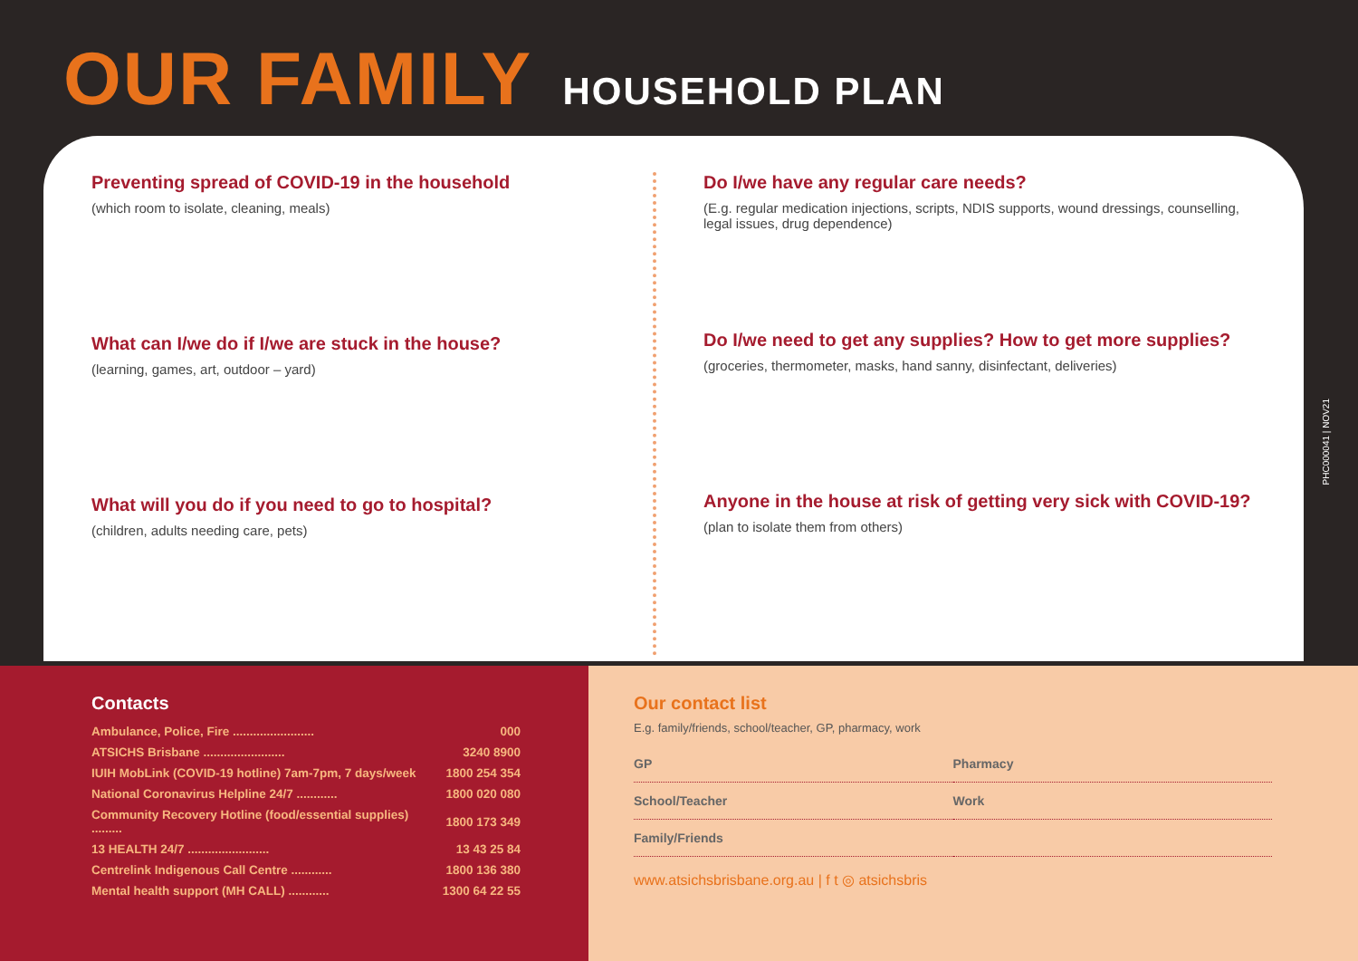OUR FAMILY HOUSEHOLD PLAN
Preventing spread of COVID-19 in the household
(which room to isolate, cleaning, meals)
What can I/we do if I/we are stuck in the house?
(learning, games, art, outdoor – yard)
What will you do if you need to go to hospital?
(children, adults needing care, pets)
Do I/we have any regular care needs?
(E.g. regular medication injections, scripts, NDIS supports, wound dressings, counselling, legal issues, drug dependence)
Do I/we need to get any supplies? How to get more supplies?
(groceries, thermometer, masks, hand sanny, disinfectant, deliveries)
Anyone in the house at risk of getting very sick with COVID-19?
(plan to isolate them from others)
PHC000041 | NOV21
Contacts
| Ambulance, Police, Fire ........................ | 000 |
| ATSICHS Brisbane ........................ | 3240 8900 |
| IUIH MobLink (COVID-19 hotline) 7am-7pm, 7 days/week | 1800 254 354 |
| National Coronavirus Helpline 24/7 ............ | 1800 020 080 |
| Community Recovery Hotline (food/essential supplies) ......... | 1800 173 349 |
| 13 HEALTH 24/7 ........................ | 13 43 25 84 |
| Centrelink Indigenous Call Centre ............ | 1800 136 380 |
| Mental health support (MH CALL) ............ | 1300 64 22 55 |
Our contact list
E.g. family/friends, school/teacher, GP, pharmacy, work
| GP | Pharmacy |
| School/Teacher | Work |
| Family/Friends | |
www.atsichsbrisbane.org.au | f t ◎ atsichsbris